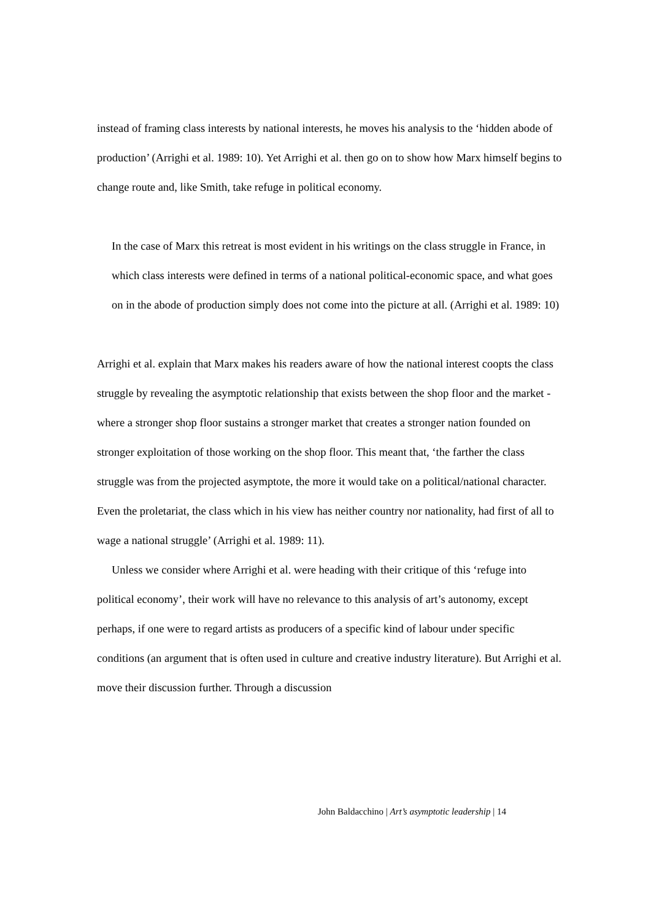instead of framing class interests by national interests, he moves his analysis to the ‘hidden abode of production’ (Arrighi et al. 1989: 10). Yet Arrighi et al. then go on to show how Marx himself begins to change route and, like Smith, take refuge in political economy.
In the case of Marx this retreat is most evident in his writings on the class struggle in France, in which class interests were defined in terms of a national political-economic space, and what goes on in the abode of production simply does not come into the picture at all. (Arrighi et al. 1989: 10)
Arrighi et al. explain that Marx makes his readers aware of how the national interest coopts the class struggle by revealing the asymptotic relationship that exists between the shop floor and the market - where a stronger shop floor sustains a stronger market that creates a stronger nation founded on stronger exploitation of those working on the shop floor. This meant that, ‘the farther the class struggle was from the projected asymptote, the more it would take on a political/national character. Even the proletariat, the class which in his view has neither country nor nationality, had first of all to wage a national struggle’ (Arrighi et al. 1989: 11).
Unless we consider where Arrighi et al. were heading with their critique of this ‘refuge into political economy’, their work will have no relevance to this analysis of art’s autonomy, except perhaps, if one were to regard artists as producers of a specific kind of labour under specific conditions (an argument that is often used in culture and creative industry literature). But Arrighi et al. move their discussion further. Through a discussion
John Baldacchino | Art’s asymptotic leadership | 14